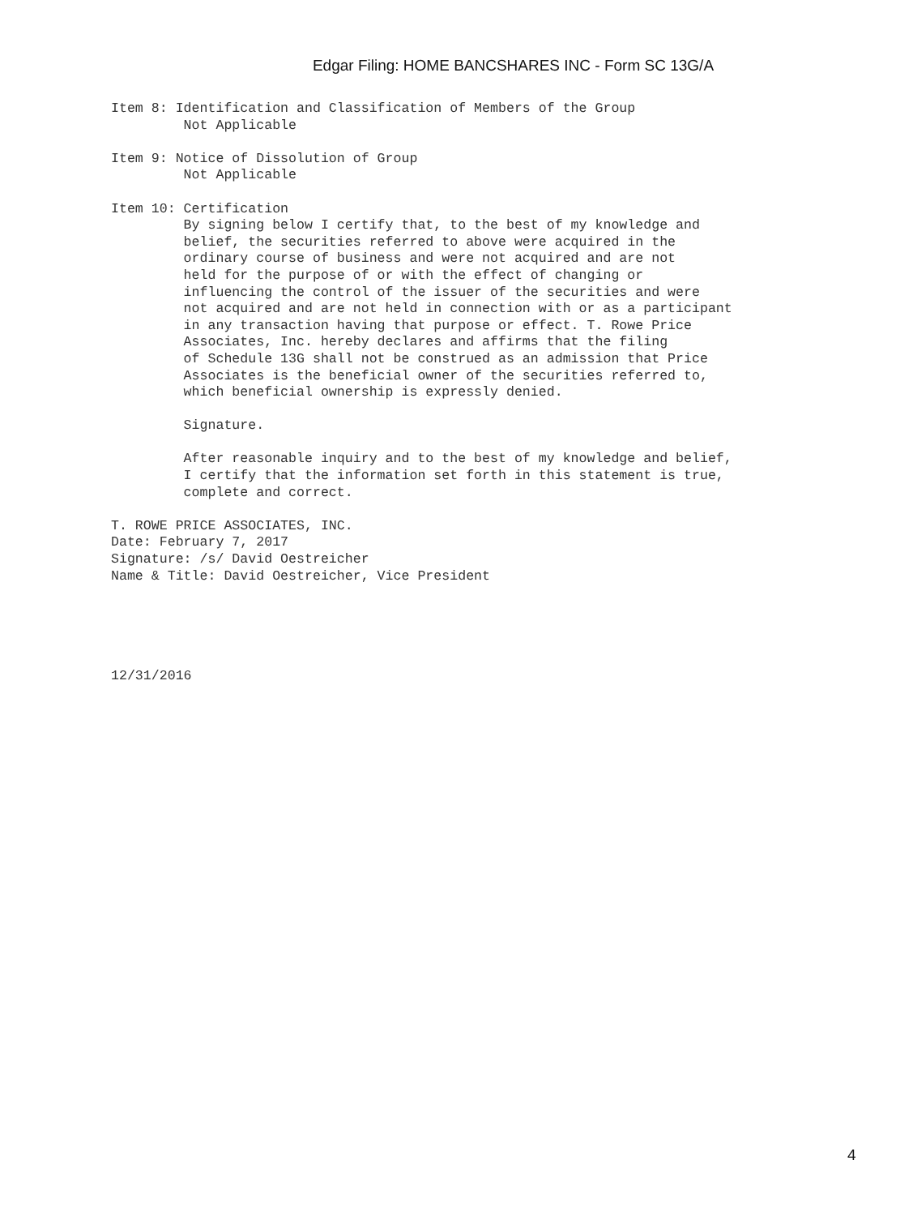Edgar Filing: HOME BANCSHARES INC - Form SC 13G/A
Item 8: Identification and Classification of Members of the Group
         Not Applicable

Item 9: Notice of Dissolution of Group
         Not Applicable

Item 10: Certification
         By signing below I certify that, to the best of my knowledge and
         belief, the securities referred to above were acquired in the
         ordinary course of business and were not acquired and are not
         held for the purpose of or with the effect of changing or
         influencing the control of the issuer of the securities and were
         not acquired and are not held in connection with or as a participant
         in any transaction having that purpose or effect. T. Rowe Price
         Associates, Inc. hereby declares and affirms that the filing
         of Schedule 13G shall not be construed as an admission that Price
         Associates is the beneficial owner of the securities referred to,
         which beneficial ownership is expressly denied.

         Signature.

         After reasonable inquiry and to the best of my knowledge and belief,
         I certify that the information set forth in this statement is true,
         complete and correct.

T. ROWE PRICE ASSOCIATES, INC.
Date: February 7, 2017
Signature: /s/ David Oestreicher
Name & Title: David Oestreicher, Vice President





12/31/2016
4